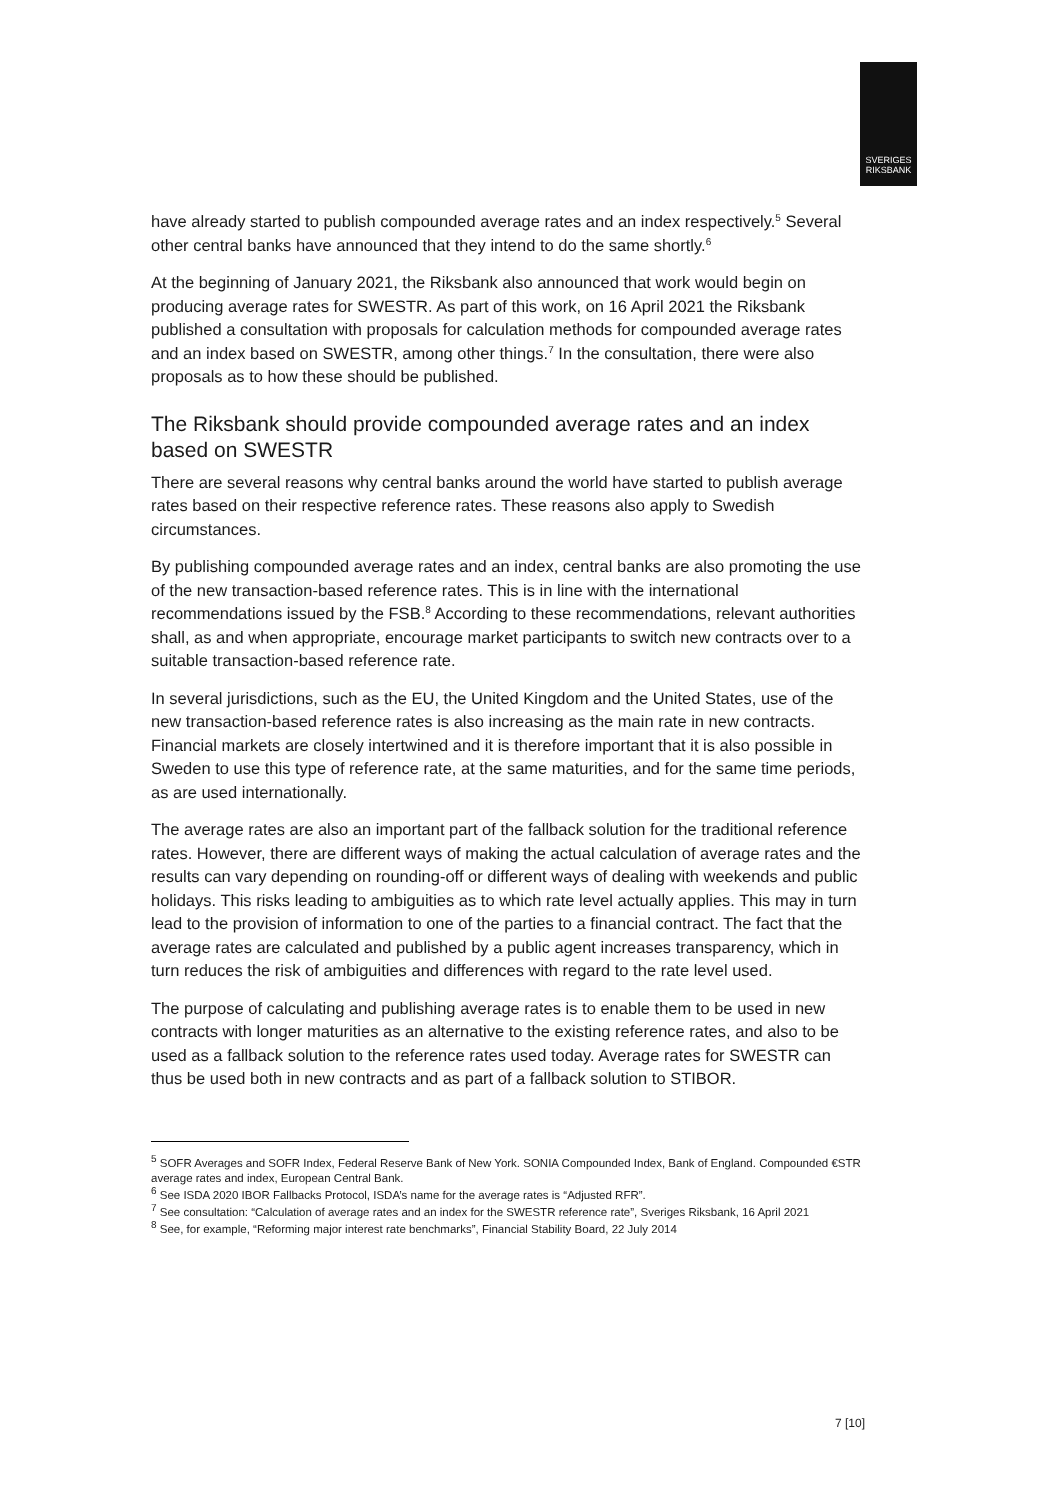SVERIGES
RIKSBANK
have already started to publish compounded average rates and an index respectively.<sup>5</sup> Several other central banks have announced that they intend to do the same shortly.<sup>6</sup>
At the beginning of January 2021, the Riksbank also announced that work would begin on producing average rates for SWESTR. As part of this work, on 16 April 2021 the Riksbank published a consultation with proposals for calculation methods for compounded average rates and an index based on SWESTR, among other things.<sup>7</sup> In the consultation, there were also proposals as to how these should be published.
The Riksbank should provide compounded average rates and an index based on SWESTR
There are several reasons why central banks around the world have started to publish average rates based on their respective reference rates. These reasons also apply to Swedish circumstances.
By publishing compounded average rates and an index, central banks are also promoting the use of the new transaction-based reference rates. This is in line with the international recommendations issued by the FSB.<sup>8</sup> According to these recommendations, relevant authorities shall, as and when appropriate, encourage market participants to switch new contracts over to a suitable transaction-based reference rate.
In several jurisdictions, such as the EU, the United Kingdom and the United States, use of the new transaction-based reference rates is also increasing as the main rate in new contracts. Financial markets are closely intertwined and it is therefore important that it is also possible in Sweden to use this type of reference rate, at the same maturities, and for the same time periods, as are used internationally.
The average rates are also an important part of the fallback solution for the traditional reference rates. However, there are different ways of making the actual calculation of average rates and the results can vary depending on rounding-off or different ways of dealing with weekends and public holidays. This risks leading to ambiguities as to which rate level actually applies. This may in turn lead to the provision of information to one of the parties to a financial contract. The fact that the average rates are calculated and published by a public agent increases transparency, which in turn reduces the risk of ambiguities and differences with regard to the rate level used.
The purpose of calculating and publishing average rates is to enable them to be used in new contracts with longer maturities as an alternative to the existing reference rates, and also to be used as a fallback solution to the reference rates used today. Average rates for SWESTR can thus be used both in new contracts and as part of a fallback solution to STIBOR.
<sup>5</sup> SOFR Averages and SOFR Index, Federal Reserve Bank of New York. SONIA Compounded Index, Bank of England. Compounded €STR average rates and index, European Central Bank.
<sup>6</sup> See ISDA 2020 IBOR Fallbacks Protocol, ISDA’s name for the average rates is “Adjusted RFR”.
<sup>7</sup> See consultation: “Calculation of average rates and an index for the SWESTR reference rate”, Sveriges Riksbank, 16 April 2021
<sup>8</sup> See, for example, “Reforming major interest rate benchmarks”, Financial Stability Board, 22 July 2014
7 [10]